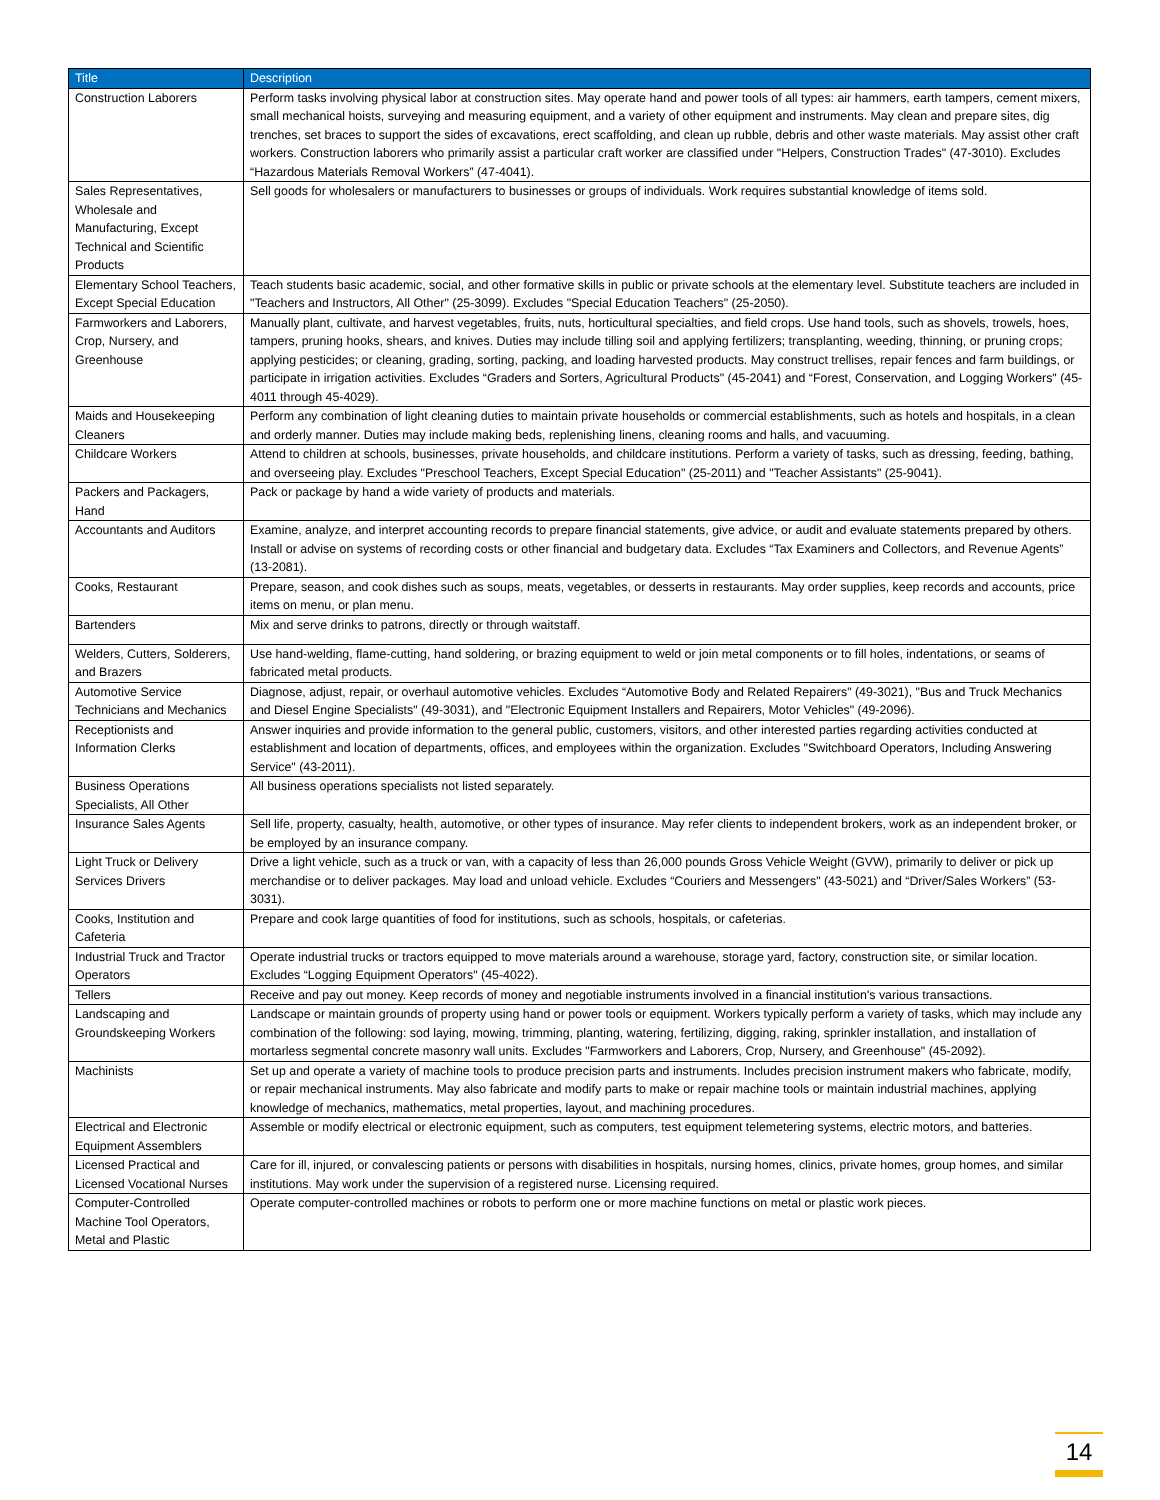| Title | Description |
| --- | --- |
| Construction Laborers | Perform tasks involving physical labor at construction sites. May operate hand and power tools of all types: air hammers, earth tampers, cement mixers, small mechanical hoists, surveying and measuring equipment, and a variety of other equipment and instruments. May clean and prepare sites, dig trenches, set braces to support the sides of excavations, erect scaffolding, and clean up rubble, debris and other waste materials. May assist other craft workers. Construction laborers who primarily assist a particular craft worker are classified under "Helpers, Construction Trades" (47-3010). Excludes “Hazardous Materials Removal Workers” (47-4041). |
| Sales Representatives, Wholesale and Manufacturing, Except Technical and Scientific Products | Sell goods for wholesalers or manufacturers to businesses or groups of individuals. Work requires substantial knowledge of items sold. |
| Elementary School Teachers, Except Special Education | Teach students basic academic, social, and other formative skills in public or private schools at the elementary level. Substitute teachers are included in "Teachers and Instructors, All Other" (25-3099). Excludes "Special Education Teachers" (25-2050). |
| Farmworkers and Laborers, Crop, Nursery, and Greenhouse | Manually plant, cultivate, and harvest vegetables, fruits, nuts, horticultural specialties, and field crops. Use hand tools, such as shovels, trowels, hoes, tampers, pruning hooks, shears, and knives. Duties may include tilling soil and applying fertilizers; transplanting, weeding, thinning, or pruning crops; applying pesticides; or cleaning, grading, sorting, packing, and loading harvested products. May construct trellises, repair fences and farm buildings, or participate in irrigation activities. Excludes “Graders and Sorters, Agricultural Products" (45-2041) and “Forest, Conservation, and Logging Workers" (45-4011 through 45-4029). |
| Maids and Housekeeping Cleaners | Perform any combination of light cleaning duties to maintain private households or commercial establishments, such as hotels and hospitals, in a clean and orderly manner. Duties may include making beds, replenishing linens, cleaning rooms and halls, and vacuuming. |
| Childcare Workers | Attend to children at schools, businesses, private households, and childcare institutions. Perform a variety of tasks, such as dressing, feeding, bathing, and overseeing play. Excludes "Preschool Teachers, Except Special Education" (25-2011) and "Teacher Assistants" (25-9041). |
| Packers and Packagers, Hand | Pack or package by hand a wide variety of products and materials. |
| Accountants and Auditors | Examine, analyze, and interpret accounting records to prepare financial statements, give advice, or audit and evaluate statements prepared by others. Install or advise on systems of recording costs or other financial and budgetary data. Excludes “Tax Examiners and Collectors, and Revenue Agents” (13-2081). |
| Cooks, Restaurant | Prepare, season, and cook dishes such as soups, meats, vegetables, or desserts in restaurants. May order supplies, keep records and accounts, price items on menu, or plan menu. |
| Bartenders | Mix and serve drinks to patrons, directly or through waitstaff. |
| Welders, Cutters, Solderers, and Brazers | Use hand-welding, flame-cutting, hand soldering, or brazing equipment to weld or join metal components or to fill holes, indentations, or seams of fabricated metal products. |
| Automotive Service Technicians and Mechanics | Diagnose, adjust, repair, or overhaul automotive vehicles. Excludes “Automotive Body and Related Repairers" (49-3021), "Bus and Truck Mechanics and Diesel Engine Specialists" (49-3031), and "Electronic Equipment Installers and Repairers, Motor Vehicles" (49-2096). |
| Receptionists and Information Clerks | Answer inquiries and provide information to the general public, customers, visitors, and other interested parties regarding activities conducted at establishment and location of departments, offices, and employees within the organization. Excludes "Switchboard Operators, Including Answering Service" (43-2011). |
| Business Operations Specialists, All Other | All business operations specialists not listed separately. |
| Insurance Sales Agents | Sell life, property, casualty, health, automotive, or other types of insurance. May refer clients to independent brokers, work as an independent broker, or be employed by an insurance company. |
| Light Truck or Delivery Services Drivers | Drive a light vehicle, such as a truck or van, with a capacity of less than 26,000 pounds Gross Vehicle Weight (GVW), primarily to deliver or pick up merchandise or to deliver packages. May load and unload vehicle. Excludes “Couriers and Messengers" (43-5021) and “Driver/Sales Workers” (53-3031). |
| Cooks, Institution and Cafeteria | Prepare and cook large quantities of food for institutions, such as schools, hospitals, or cafeterias. |
| Industrial Truck and Tractor Operators | Operate industrial trucks or tractors equipped to move materials around a warehouse, storage yard, factory, construction site, or similar location. Excludes “Logging Equipment Operators" (45-4022). |
| Tellers | Receive and pay out money. Keep records of money and negotiable instruments involved in a financial institution's various transactions. |
| Landscaping and Groundskeeping Workers | Landscape or maintain grounds of property using hand or power tools or equipment. Workers typically perform a variety of tasks, which may include any combination of the following: sod laying, mowing, trimming, planting, watering, fertilizing, digging, raking, sprinkler installation, and installation of mortarless segmental concrete masonry wall units. Excludes "Farmworkers and Laborers, Crop, Nursery, and Greenhouse" (45-2092). |
| Machinists | Set up and operate a variety of machine tools to produce precision parts and instruments. Includes precision instrument makers who fabricate, modify, or repair mechanical instruments. May also fabricate and modify parts to make or repair machine tools or maintain industrial machines, applying knowledge of mechanics, mathematics, metal properties, layout, and machining procedures. |
| Electrical and Electronic Equipment Assemblers | Assemble or modify electrical or electronic equipment, such as computers, test equipment telemetering systems, electric motors, and batteries. |
| Licensed Practical and Licensed Vocational Nurses | Care for ill, injured, or convalescing patients or persons with disabilities in hospitals, nursing homes, clinics, private homes, group homes, and similar institutions. May work under the supervision of a registered nurse. Licensing required. |
| Computer-Controlled Machine Tool Operators, Metal and Plastic | Operate computer-controlled machines or robots to perform one or more machine functions on metal or plastic work pieces. |
14